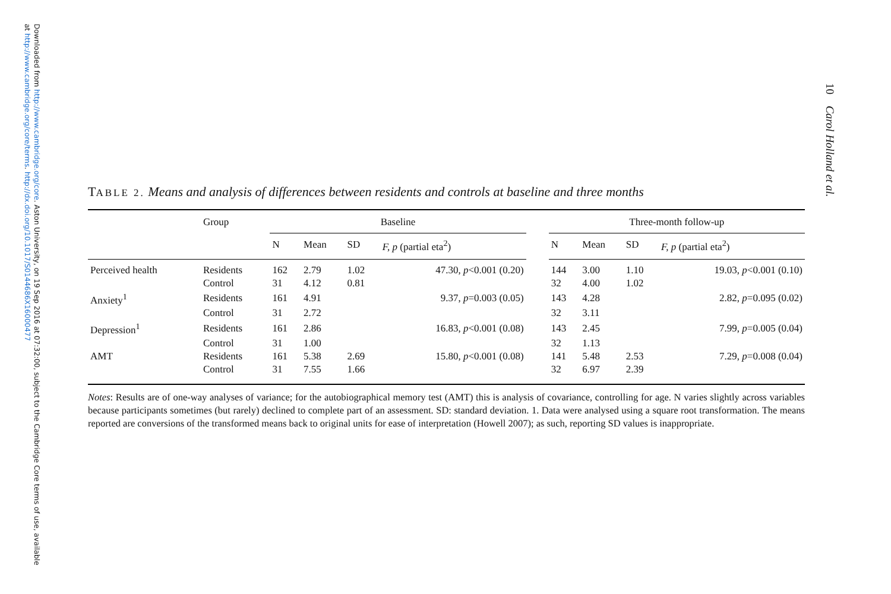Downloaded from http://www.cambridge.org/core. Aston University, on 19 Sep 2016 at 07:32:00, subject to the Cambridge Core terms of use, available at http://www.cambridge.org/core/terms. http://dx.doi.org/10.1017/S0144686X16000477
10 Carol Holland et al.
TABLE 2. Means and analysis of differences between residents and controls at baseline and three months
| | Group | Baseline | | | | | Three-month follow-up | | | |
| --- | --- | --- | --- | --- | --- | --- | --- | --- | --- | --- |
| | | N | Mean | SD | F, p (partial eta<sup>2</sup>) | | N | Mean | SD | F, p (partial eta<sup>2</sup>) |
| Perceived health | Residents | 162 | 2.79 | 1.02 | 47.30, p <0.001 (0.20) | | 144 | 3.00 | 1.10 | 19.03, p <0.001 (0.10) |
| | Control | 31 | 4.12 | 0.81 | | | 32 | 4.00 | 1.02 | |
| Anxiety<sup>1</sup> | Residents | 161 | 4.91 | | 9.37, p =0.003 (0.05) | | 143 | 4.28 | | 2.82, p =0.095 (0.02) |
| | Control | 31 | 2.72 | | | | 32 | 3.11 | | |
| Depression<sup>1</sup> | Residents | 161 | 2.86 | | 16.83, p <0.001 (0.08) | | 143 | 2.45 | | 7.99, p =0.005 (0.04) |
| | Control | 31 | 1.00 | | | | 32 | 1.13 | | |
| AMT | Residents | 161 | 5.38 | 2.69 | 15.80, p <0.001 (0.08) | | 141 | 5.48 | 2.53 | 7.29, p =0.008 (0.04) |
| | Control | 31 | 7.55 | 1.66 | | | 32 | 6.97 | 2.39 | |
Notes: Results are of one-way analyses of variance; for the autobiographical memory test (AMT) this is analysis of covariance, controlling for age. N varies slightly across variables because participants sometimes (but rarely) declined to complete part of an assessment. SD: standard deviation. 1. Data were analysed using a square root transformation. The means reported are conversions of the transformed means back to original units for ease of interpretation (Howell 2007); as such, reporting SD values is inappropriate.